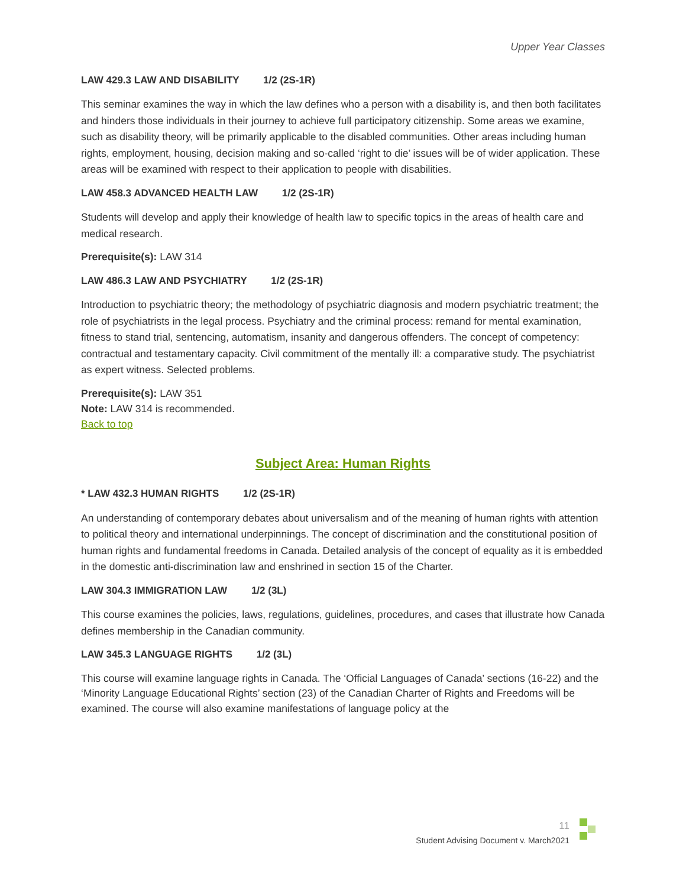Upper Year Classes
LAW 429.3 LAW AND DISABILITY 1/2 (2S-1R)
This seminar examines the way in which the law defines who a person with a disability is, and then both facilitates and hinders those individuals in their journey to achieve full participatory citizenship. Some areas we examine, such as disability theory, will be primarily applicable to the disabled communities. Other areas including human rights, employment, housing, decision making and so-called ‘right to die’ issues will be of wider application. These areas will be examined with respect to their application to people with disabilities.
LAW 458.3 ADVANCED HEALTH LAW 1/2 (2S-1R)
Students will develop and apply their knowledge of health law to specific topics in the areas of health care and medical research.
Prerequisite(s): LAW 314
LAW 486.3 LAW AND PSYCHIATRY 1/2 (2S-1R)
Introduction to psychiatric theory; the methodology of psychiatric diagnosis and modern psychiatric treatment; the role of psychiatrists in the legal process. Psychiatry and the criminal process: remand for mental examination, fitness to stand trial, sentencing, automatism, insanity and dangerous offenders. The concept of competency: contractual and testamentary capacity. Civil commitment of the mentally ill: a comparative study. The psychiatrist as expert witness. Selected problems.
Prerequisite(s): LAW 351
Note: LAW 314 is recommended.
Back to top
Subject Area: Human Rights
* LAW 432.3 HUMAN RIGHTS 1/2 (2S-1R)
An understanding of contemporary debates about universalism and of the meaning of human rights with attention to political theory and international underpinnings. The concept of discrimination and the constitutional position of human rights and fundamental freedoms in Canada. Detailed analysis of the concept of equality as it is embedded in the domestic anti-discrimination law and enshrined in section 15 of the Charter.
LAW 304.3 IMMIGRATION LAW 1/2 (3L)
This course examines the policies, laws, regulations, guidelines, procedures, and cases that illustrate how Canada defines membership in the Canadian community.
LAW 345.3 LANGUAGE RIGHTS 1/2 (3L)
This course will examine language rights in Canada. The ‘Official Languages of Canada’ sections (16-22) and the ‘Minority Language Educational Rights’ section (23) of the Canadian Charter of Rights and Freedoms will be examined. The course will also examine manifestations of language policy at the
11
Student Advising Document v. March2021